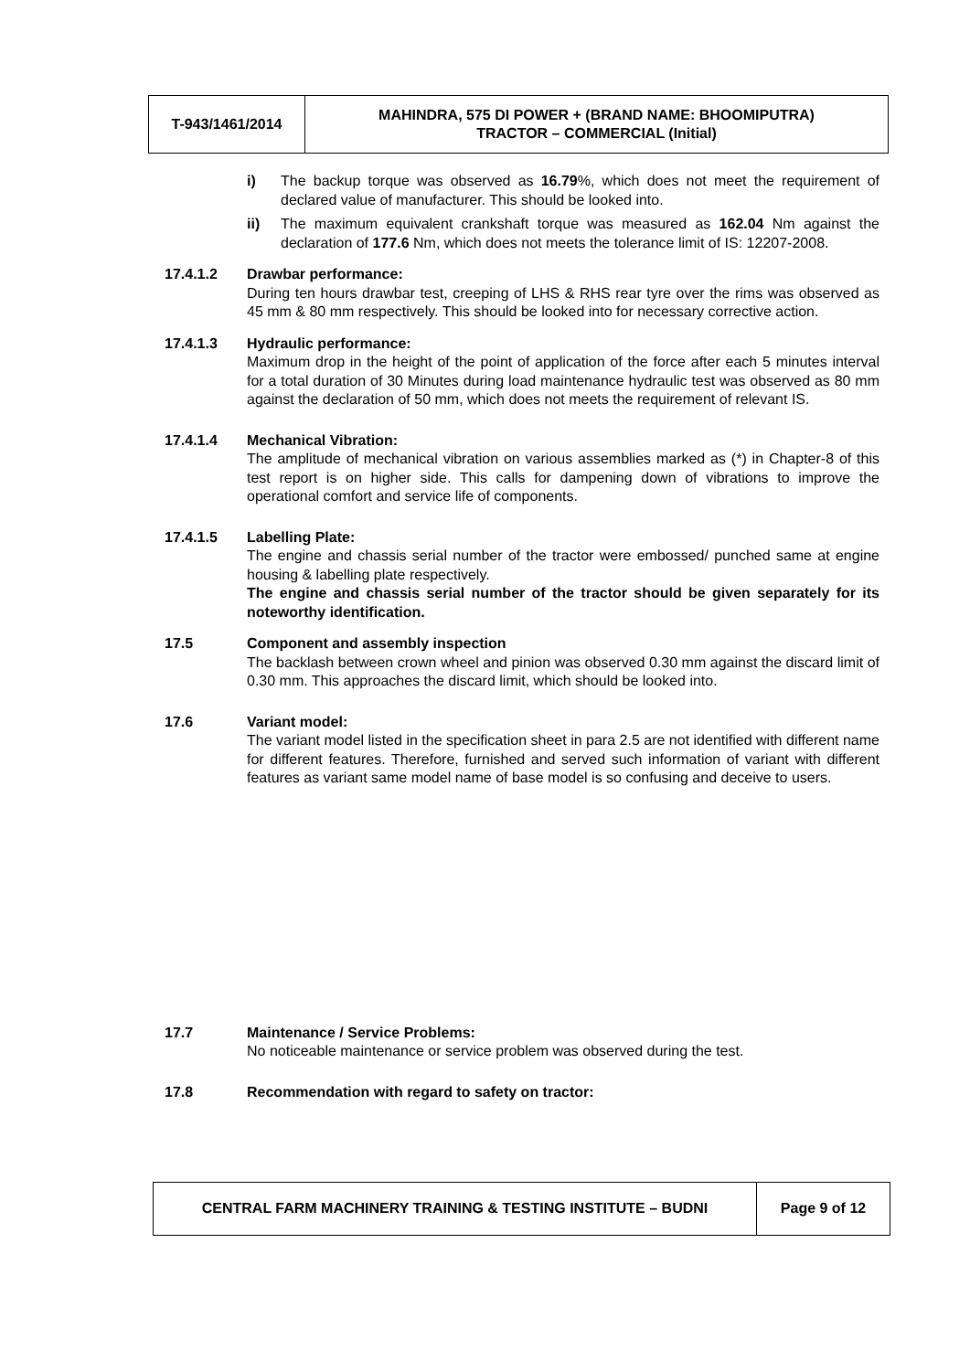| T-943/1461/2014 | MAHINDRA, 575 DI POWER + (BRAND NAME: BHOOMIPUTRA) TRACTOR – COMMERCIAL (Initial) |
i) The backup torque was observed as 16.79%, which does not meet the requirement of declared value of manufacturer. This should be looked into.
ii) The maximum equivalent crankshaft torque was measured as 162.04 Nm against the declaration of 177.6 Nm, which does not meets the tolerance limit of IS: 12207-2008.
17.4.1.2 Drawbar performance:
During ten hours drawbar test, creeping of LHS & RHS rear tyre over the rims was observed as 45 mm & 80 mm respectively. This should be looked into for necessary corrective action.
17.4.1.3 Hydraulic performance:
Maximum drop in the height of the point of application of the force after each 5 minutes interval for a total duration of 30 Minutes during load maintenance hydraulic test was observed as 80 mm against the declaration of 50 mm, which does not meets the requirement of relevant IS.
17.4.1.4 Mechanical Vibration:
The amplitude of mechanical vibration on various assemblies marked as (*) in Chapter-8 of this test report is on higher side. This calls for dampening down of vibrations to improve the operational comfort and service life of components.
17.4.1.5 Labelling Plate:
The engine and chassis serial number of the tractor were embossed/ punched same at engine housing & labelling plate respectively.
The engine and chassis serial number of the tractor should be given separately for its noteworthy identification.
17.5 Component and assembly inspection
The backlash between crown wheel and pinion was observed 0.30 mm against the discard limit of 0.30 mm. This approaches the discard limit, which should be looked into.
17.6 Variant model:
The variant model listed in the specification sheet in para 2.5 are not identified with different name for different features. Therefore, furnished and served such information of variant with different features as variant same model name of base model is so confusing and deceive to users.
17.7 Maintenance / Service Problems:
No noticeable maintenance or service problem was observed during the test.
17.8 Recommendation with regard to safety on tractor:
| CENTRAL FARM MACHINERY TRAINING & TESTING INSTITUTE – BUDNI | Page 9 of 12 |